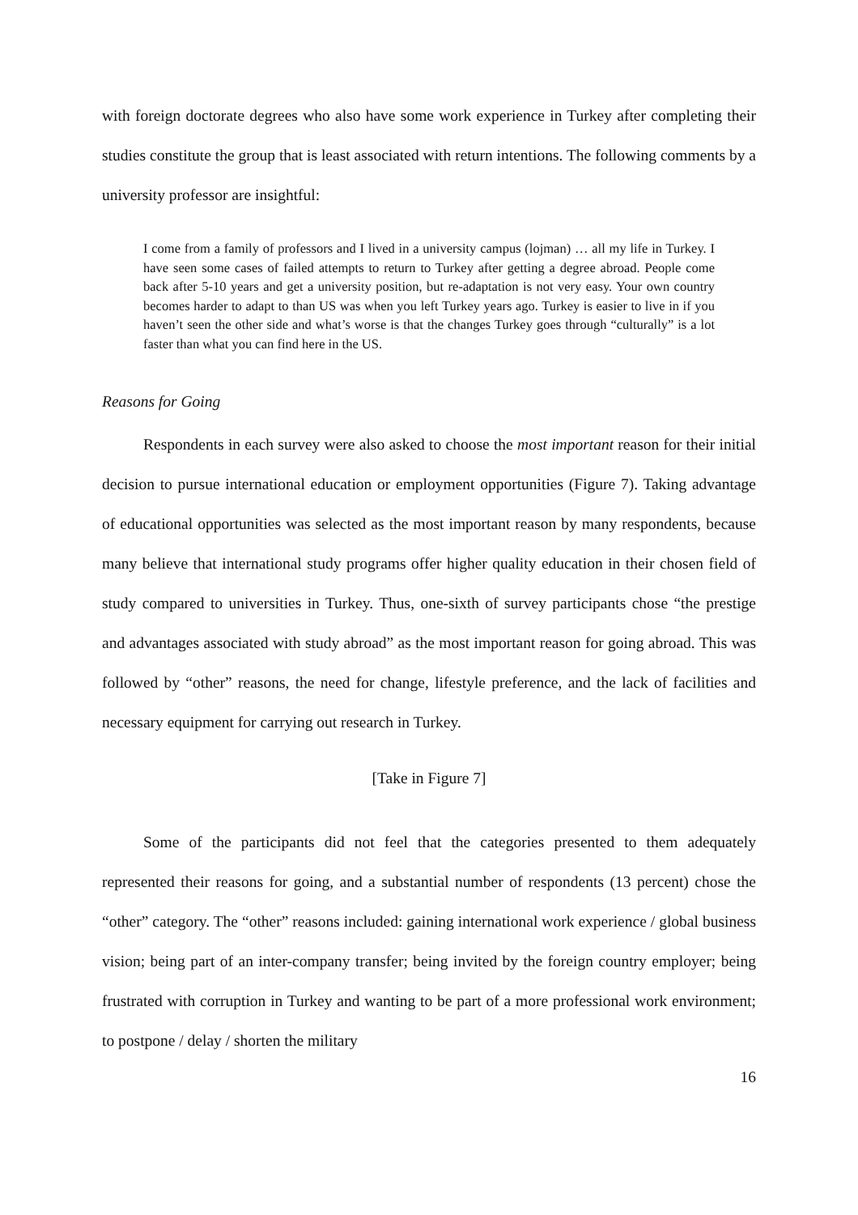with foreign doctorate degrees who also have some work experience in Turkey after completing their studies constitute the group that is least associated with return intentions. The following comments by a university professor are insightful:
I come from a family of professors and I lived in a university campus (lojman) … all my life in Turkey. I have seen some cases of failed attempts to return to Turkey after getting a degree abroad. People come back after 5-10 years and get a university position, but re-adaptation is not very easy. Your own country becomes harder to adapt to than US was when you left Turkey years ago. Turkey is easier to live in if you haven’t seen the other side and what’s worse is that the changes Turkey goes through “culturally” is a lot faster than what you can find here in the US.
Reasons for Going
Respondents in each survey were also asked to choose the most important reason for their initial decision to pursue international education or employment opportunities (Figure 7). Taking advantage of educational opportunities was selected as the most important reason by many respondents, because many believe that international study programs offer higher quality education in their chosen field of study compared to universities in Turkey. Thus, one-sixth of survey participants chose “the prestige and advantages associated with study abroad” as the most important reason for going abroad. This was followed by “other” reasons, the need for change, lifestyle preference, and the lack of facilities and necessary equipment for carrying out research in Turkey.
[Take in Figure 7]
Some of the participants did not feel that the categories presented to them adequately represented their reasons for going, and a substantial number of respondents (13 percent) chose the “other” category. The “other” reasons included: gaining international work experience / global business vision; being part of an inter-company transfer; being invited by the foreign country employer; being frustrated with corruption in Turkey and wanting to be part of a more professional work environment; to postpone / delay / shorten the military
16